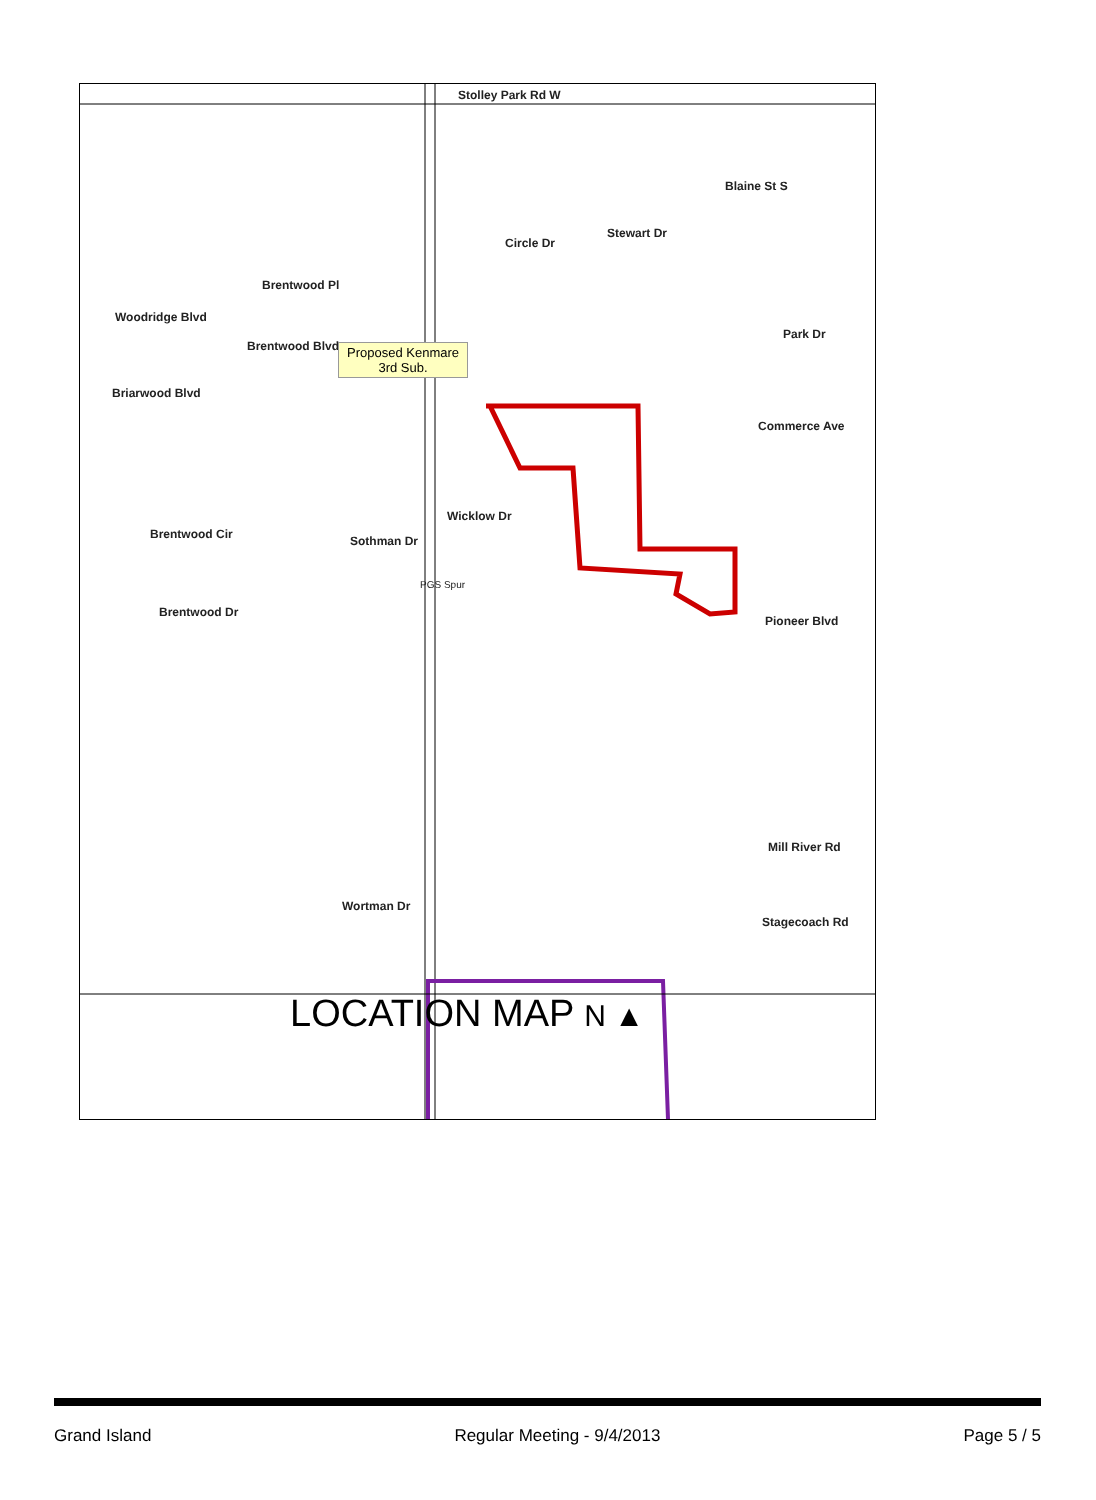Stolley Park Rd W
Circle Dr
Stewart Dr
Blaine St S
Brentwood Pl
Woodridge Blvd
Brentwood Blvd
Briarwood Blvd
Proposed Kenmare 3rd Sub.
Park Dr
Commerce Ave
Brentwood Cir Sothman Dr
Wicklow Dr
PGS Spur
Brentwood Dr
Pioneer Blvd
Mill River Rd
Stagecoach Rd
Wortman Dr
LOCATION MAP N ▲
Grand Island Regular Meeting - 9/4/2013 Page 5 / 5